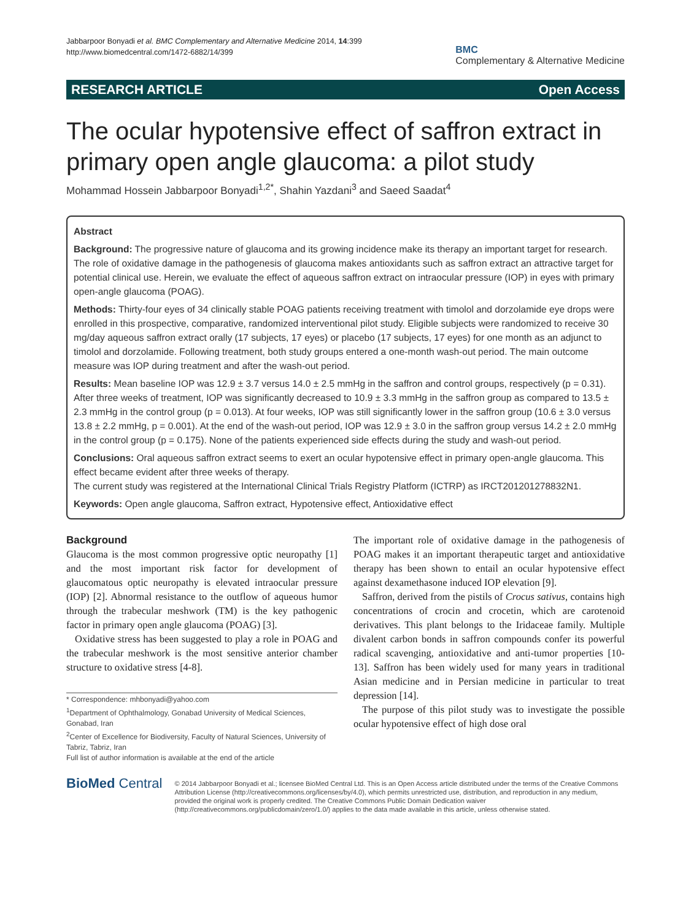Jabbarpoor Bonyadi et al. BMC Complementary and Alternative Medicine 2014, 14:399
http://www.biomedcentral.com/1472-6882/14/399
BMC
Complementary & Alternative Medicine
RESEARCH ARTICLE Open Access
The ocular hypotensive effect of saffron extract in primary open angle glaucoma: a pilot study
Mohammad Hossein Jabbarpoor Bonyadi<sup>1,2*</sup>, Shahin Yazdani<sup>3</sup> and Saeed Saadat<sup>4</sup>
Abstract
Background: The progressive nature of glaucoma and its growing incidence make its therapy an important target for research. The role of oxidative damage in the pathogenesis of glaucoma makes antioxidants such as saffron extract an attractive target for potential clinical use. Herein, we evaluate the effect of aqueous saffron extract on intraocular pressure (IOP) in eyes with primary open-angle glaucoma (POAG).
Methods: Thirty-four eyes of 34 clinically stable POAG patients receiving treatment with timolol and dorzolamide eye drops were enrolled in this prospective, comparative, randomized interventional pilot study. Eligible subjects were randomized to receive 30 mg/day aqueous saffron extract orally (17 subjects, 17 eyes) or placebo (17 subjects, 17 eyes) for one month as an adjunct to timolol and dorzolamide. Following treatment, both study groups entered a one-month wash-out period. The main outcome measure was IOP during treatment and after the wash-out period.
Results: Mean baseline IOP was 12.9 ± 3.7 versus 14.0 ± 2.5 mmHg in the saffron and control groups, respectively (p = 0.31). After three weeks of treatment, IOP was significantly decreased to 10.9 ± 3.3 mmHg in the saffron group as compared to 13.5 ± 2.3 mmHg in the control group (p = 0.013). At four weeks, IOP was still significantly lower in the saffron group (10.6 ± 3.0 versus 13.8 ± 2.2 mmHg, p = 0.001). At the end of the wash-out period, IOP was 12.9 ± 3.0 in the saffron group versus 14.2 ± 2.0 mmHg in the control group (p = 0.175). None of the patients experienced side effects during the study and wash-out period.
Conclusions: Oral aqueous saffron extract seems to exert an ocular hypotensive effect in primary open-angle glaucoma. This effect became evident after three weeks of therapy.
The current study was registered at the International Clinical Trials Registry Platform (ICTRP) as IRCT201201278832N1.
Keywords: Open angle glaucoma, Saffron extract, Hypotensive effect, Antioxidative effect
Background
Glaucoma is the most common progressive optic neuropathy [1] and the most important risk factor for development of glaucomatous optic neuropathy is elevated intraocular pressure (IOP) [2]. Abnormal resistance to the outflow of aqueous humor through the trabecular meshwork (TM) is the key pathogenic factor in primary open angle glaucoma (POAG) [3].
Oxidative stress has been suggested to play a role in POAG and the trabecular meshwork is the most sensitive anterior chamber structure to oxidative stress [4-8].
* Correspondence: mhbonyadi@yahoo.com
<sup>1</sup> Department of Ophthalmology, Gonabad University of Medical Sciences, Gonabad, Iran
<sup>2</sup> Center of Excellence for Biodiversity, Faculty of Natural Sciences, University of Tabriz, Tabriz, Iran
Full list of author information is available at the end of the article
The important role of oxidative damage in the pathogenesis of POAG makes it an important therapeutic target and antioxidative therapy has been shown to entail an ocular hypotensive effect against dexamethasone induced IOP elevation [9].
Saffron, derived from the pistils of Crocus sativus, contains high concentrations of crocin and crocetin, which are carotenoid derivatives. This plant belongs to the Iridaceae family. Multiple divalent carbon bonds in saffron compounds confer its powerful radical scavenging, antioxidative and anti-tumor properties [10-13]. Saffron has been widely used for many years in traditional Asian medicine and in Persian medicine in particular to treat depression [14].
The purpose of this pilot study was to investigate the possible ocular hypotensive effect of high dose oral
BioMed Central
© 2014 Jabbarpoor Bonyadi et al.; licensee BioMed Central Ltd. This is an Open Access article distributed under the terms of the Creative Commons Attribution License (http://creativecommons.org/licenses/by/4.0), which permits unrestricted use, distribution, and reproduction in any medium, provided the original work is properly credited. The Creative Commons Public Domain Dedication waiver (http://creativecommons.org/publicdomain/zero/1.0/) applies to the data made available in this article, unless otherwise stated.